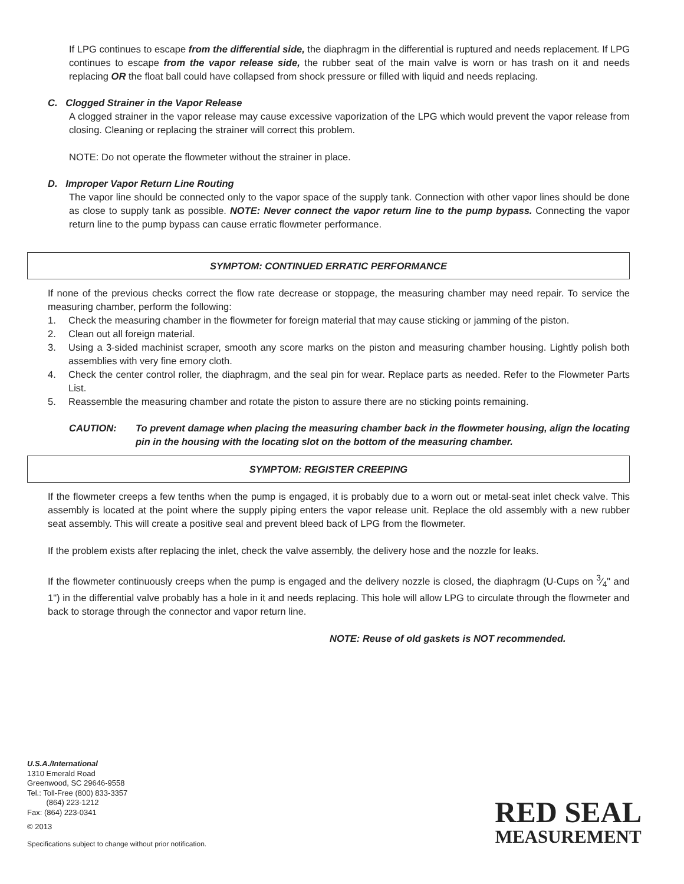If LPG continues to escape from the differential side, the diaphragm in the differential is ruptured and needs replacement. If LPG continues to escape from the vapor release side, the rubber seat of the main valve is worn or has trash on it and needs replacing OR the float ball could have collapsed from shock pressure or filled with liquid and needs replacing.
C. Clogged Strainer in the Vapor Release
A clogged strainer in the vapor release may cause excessive vaporization of the LPG which would prevent the vapor release from closing. Cleaning or replacing the strainer will correct this problem.
NOTE: Do not operate the flowmeter without the strainer in place.
D. Improper Vapor Return Line Routing
The vapor line should be connected only to the vapor space of the supply tank. Connection with other vapor lines should be done as close to supply tank as possible. NOTE: Never connect the vapor return line to the pump bypass. Connecting the vapor return line to the pump bypass can cause erratic flowmeter performance.
SYMPTOM: CONTINUED ERRATIC PERFORMANCE
If none of the previous checks correct the flow rate decrease or stoppage, the measuring chamber may need repair. To service the measuring chamber, perform the following:
1. Check the measuring chamber in the flowmeter for foreign material that may cause sticking or jamming of the piston.
2. Clean out all foreign material.
3. Using a 3-sided machinist scraper, smooth any score marks on the piston and measuring chamber housing. Lightly polish both assemblies with very fine emory cloth.
4. Check the center control roller, the diaphragm, and the seal pin for wear. Replace parts as needed. Refer to the Flowmeter Parts List.
5. Reassemble the measuring chamber and rotate the piston to assure there are no sticking points remaining.
CAUTION: To prevent damage when placing the measuring chamber back in the flowmeter housing, align the locating pin in the housing with the locating slot on the bottom of the measuring chamber.
SYMPTOM: REGISTER CREEPING
If the flowmeter creeps a few tenths when the pump is engaged, it is probably due to a worn out or metal-seat inlet check valve. This assembly is located at the point where the supply piping enters the vapor release unit. Replace the old assembly with a new rubber seat assembly. This will create a positive seal and prevent bleed back of LPG from the flowmeter.
If the problem exists after replacing the inlet, check the valve assembly, the delivery hose and the nozzle for leaks.
If the flowmeter continuously creeps when the pump is engaged and the delivery nozzle is closed, the diaphragm (U-Cups on 3⁄4" and 1") in the differential valve probably has a hole in it and needs replacing. This hole will allow LPG to circulate through the flowmeter and back to storage through the connector and vapor return line.
NOTE: Reuse of old gaskets is NOT recommended.
U.S.A./International
1310 Emerald Road
Greenwood, SC 29646-9558
Tel.: Toll-Free (800) 833-3357
(864) 223-1212
Fax: (864) 223-0341
© 2013
Specifications subject to change without prior notification.
RED SEAL
MEASUREMENT